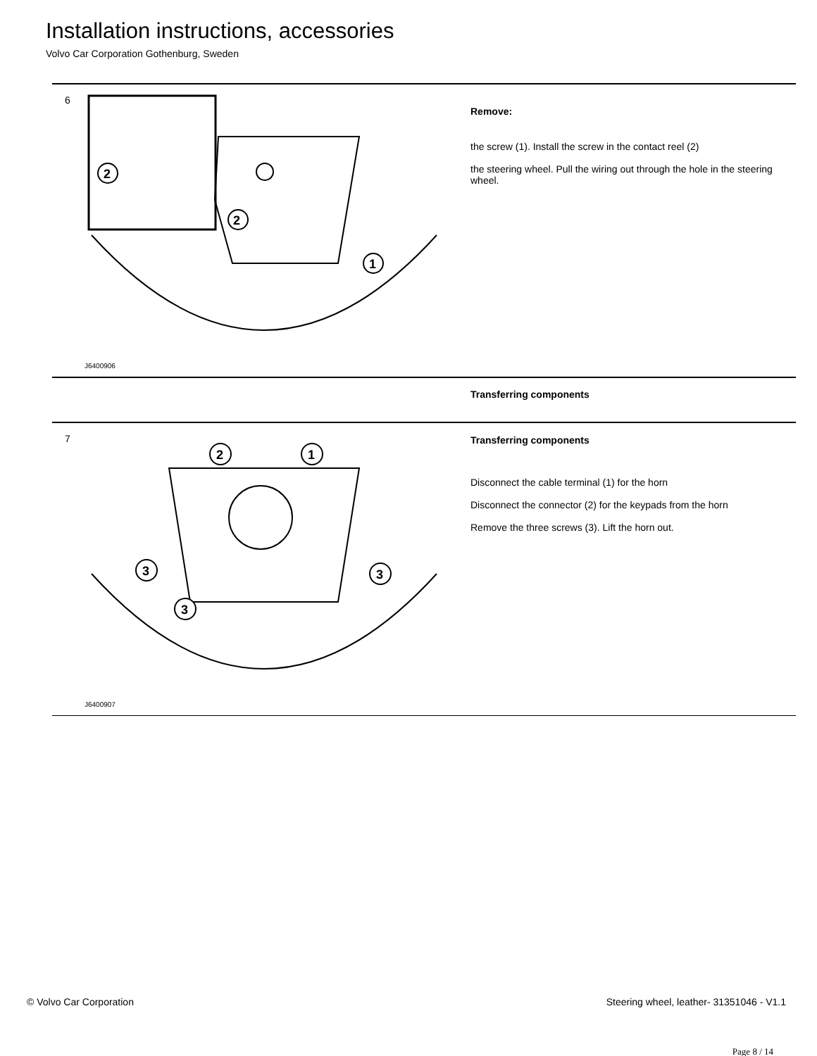Installation instructions, accessories
Volvo Car Corporation Gothenburg, Sweden
6
2
1
2
J6400906
Remove:
the screw (1). Install the screw in the contact reel (2)
the steering wheel. Pull the wiring out through the hole in the steering wheel.
Transferring components
7
2
1
3
3
3
J6400907
Transferring components
Disconnect the cable terminal (1) for the horn
Disconnect the connector (2) for the keypads from the horn
Remove the three screws (3). Lift the horn out.
© Volvo Car Corporation Steering wheel, leather- 31351046 - V1.1
Page 8 / 14